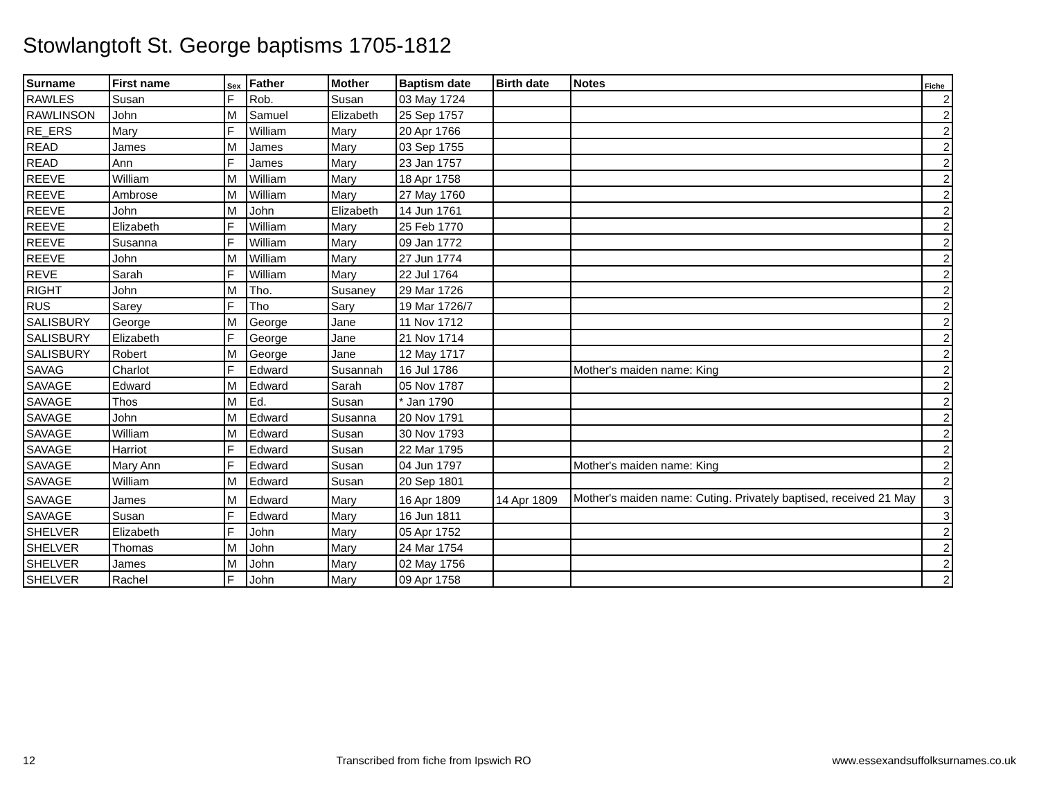Stowlangtoft St. George baptisms 1705-1812
| Surname | First name | Sex | Father | Mother | Baptism date | Birth date | Notes | Fiche |
| --- | --- | --- | --- | --- | --- | --- | --- | --- |
| RAWLES | Susan | F | Rob. | Susan | 03 May 1724 | | | 2 |
| RAWLINSON | John | M | Samuel | Elizabeth | 25 Sep 1757 | | | 2 |
| RE_ERS | Mary | F | William | Mary | 20 Apr 1766 | | | 2 |
| READ | James | M | James | Mary | 03 Sep 1755 | | | 2 |
| READ | Ann | F | James | Mary | 23 Jan 1757 | | | 2 |
| REEVE | William | M | William | Mary | 18 Apr 1758 | | | 2 |
| REEVE | Ambrose | M | William | Mary | 27 May 1760 | | | 2 |
| REEVE | John | M | John | Elizabeth | 14 Jun 1761 | | | 2 |
| REEVE | Elizabeth | F | William | Mary | 25 Feb 1770 | | | 2 |
| REEVE | Susanna | F | William | Mary | 09 Jan 1772 | | | 2 |
| REEVE | John | M | William | Mary | 27 Jun 1774 | | | 2 |
| REVE | Sarah | F | William | Mary | 22 Jul 1764 | | | 2 |
| RIGHT | John | M | Tho. | Susaney | 29 Mar 1726 | | | 2 |
| RUS | Sarey | F | Tho | Sary | 19 Mar 1726/7 | | | 2 |
| SALISBURY | George | M | George | Jane | 11 Nov 1712 | | | 2 |
| SALISBURY | Elizabeth | F | George | Jane | 21 Nov 1714 | | | 2 |
| SALISBURY | Robert | M | George | Jane | 12 May 1717 | | | 2 |
| SAVAG | Charlot | F | Edward | Susannah | 16 Jul 1786 | | Mother's maiden name: King | 2 |
| SAVAGE | Edward | M | Edward | Sarah | 05 Nov 1787 | | | 2 |
| SAVAGE | Thos | M | Ed. | Susan | * Jan 1790 | | | 2 |
| SAVAGE | John | M | Edward | Susanna | 20 Nov 1791 | | | 2 |
| SAVAGE | William | M | Edward | Susan | 30 Nov 1793 | | | 2 |
| SAVAGE | Harriot | F | Edward | Susan | 22 Mar 1795 | | | 2 |
| SAVAGE | Mary Ann | F | Edward | Susan | 04 Jun 1797 | | Mother's maiden name: King | 2 |
| SAVAGE | William | M | Edward | Susan | 20 Sep 1801 | | | 2 |
| SAVAGE | James | M | Edward | Mary | 16 Apr 1809 | 14 Apr 1809 | Mother's maiden name: Cuting. Privately baptised, received 21 May | 3 |
| SAVAGE | Susan | F | Edward | Mary | 16 Jun 1811 | | | 3 |
| SHELVER | Elizabeth | F | John | Mary | 05 Apr 1752 | | | 2 |
| SHELVER | Thomas | M | John | Mary | 24 Mar 1754 | | | 2 |
| SHELVER | James | M | John | Mary | 02 May 1756 | | | 2 |
| SHELVER | Rachel | F | John | Mary | 09 Apr 1758 | | | 2 |
12 Transcribed from fiche from Ipswich RO www.essexandsuffolksurnames.co.uk